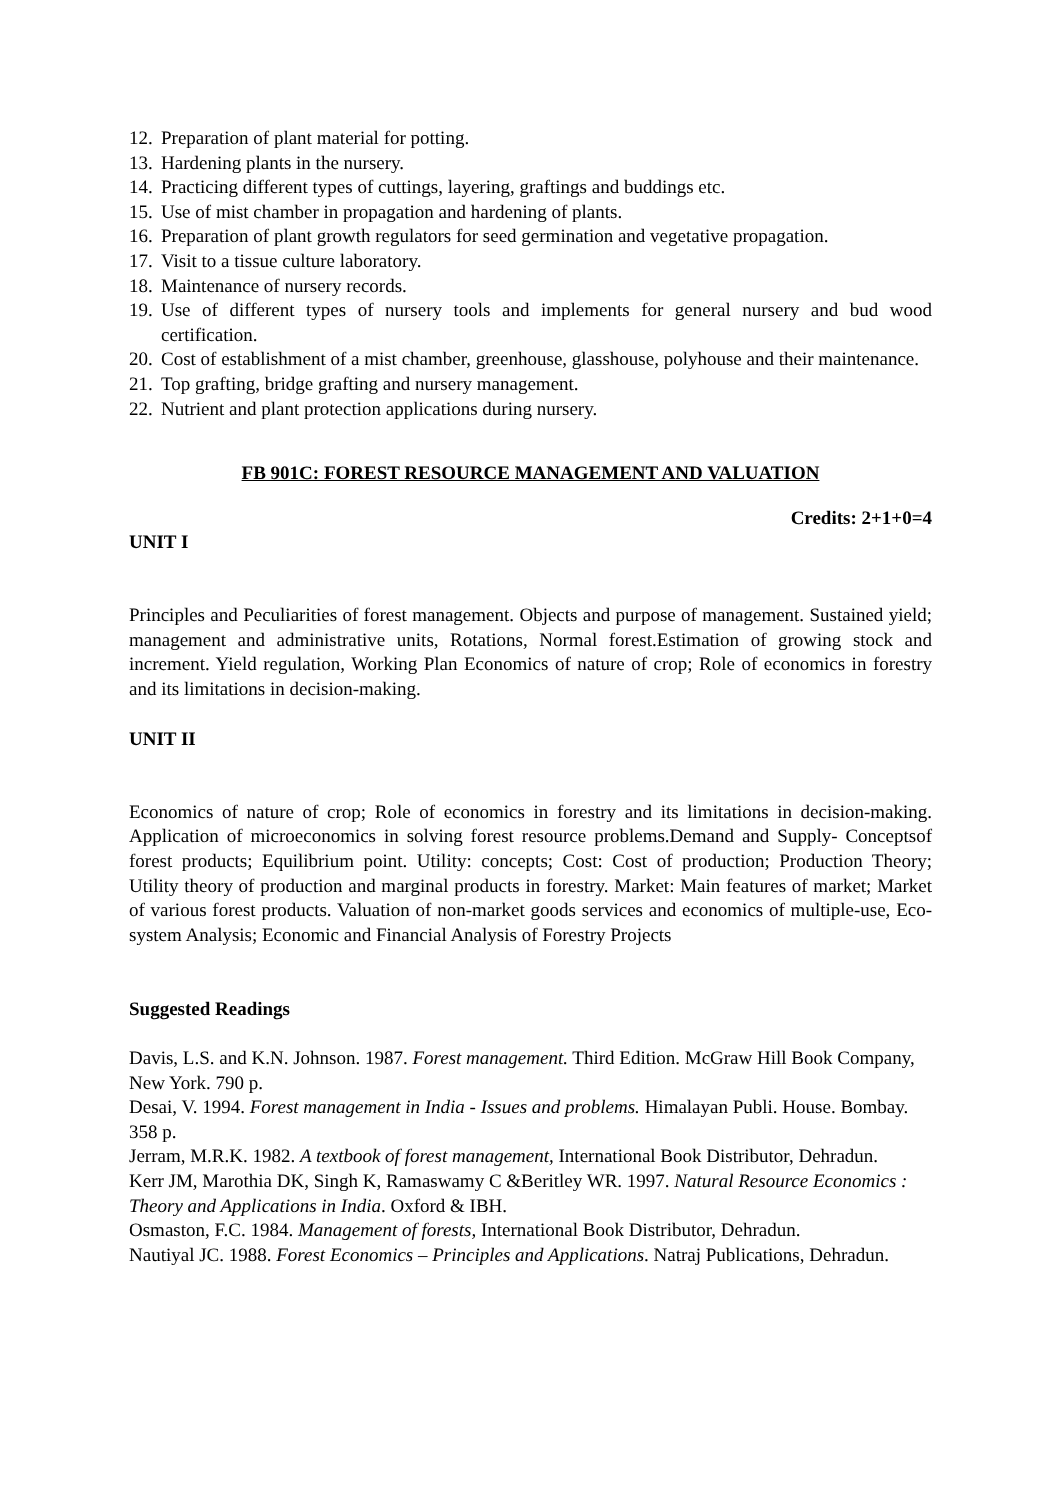12. Preparation of plant material for potting.
13. Hardening plants in the nursery.
14. Practicing different types of cuttings, layering, graftings and buddings etc.
15. Use of mist chamber in propagation and hardening of plants.
16. Preparation of plant growth regulators for seed germination and vegetative propagation.
17. Visit to a tissue culture laboratory.
18. Maintenance of nursery records.
19. Use of different types of nursery tools and implements for general nursery and bud wood certification.
20. Cost of establishment of a mist chamber, greenhouse, glasshouse, polyhouse and their maintenance.
21. Top grafting, bridge grafting and nursery management.
22. Nutrient and plant protection applications during nursery.
FB 901C: FOREST RESOURCE MANAGEMENT AND VALUATION
Credits: 2+1+0=4
UNIT I
Principles and Peculiarities of forest management. Objects and purpose of management. Sustained yield; management and administrative units, Rotations, Normal forest.Estimation of growing stock and increment. Yield regulation, Working Plan Economics of nature of crop; Role of economics in forestry and its limitations in decision-making.
UNIT II
Economics of nature of crop; Role of economics in forestry and its limitations in decision-making. Application of microeconomics in solving forest resource problems.Demand and Supply- Conceptsof forest products; Equilibrium point. Utility: concepts; Cost: Cost of production; Production Theory; Utility theory of production and marginal products in forestry. Market: Main features of market; Market of various forest products. Valuation of non-market goods services and economics of multiple-use, Eco-system Analysis; Economic and Financial Analysis of Forestry Projects
Suggested Readings
Davis, L.S. and K.N. Johnson. 1987. Forest management. Third Edition. McGraw Hill Book Company, New York. 790 p.
Desai, V. 1994. Forest management in India - Issues and problems. Himalayan Publi. House. Bombay. 358 p.
Jerram, M.R.K. 1982. A textbook of forest management, International Book Distributor, Dehradun.
Kerr JM, Marothia DK, Singh K, Ramaswamy C &Beritley WR. 1997. Natural Resource Economics : Theory and Applications in India. Oxford & IBH.
Osmaston, F.C. 1984. Management of forests, International Book Distributor, Dehradun.
Nautiyal JC. 1988. Forest Economics – Principles and Applications. Natraj Publications, Dehradun.